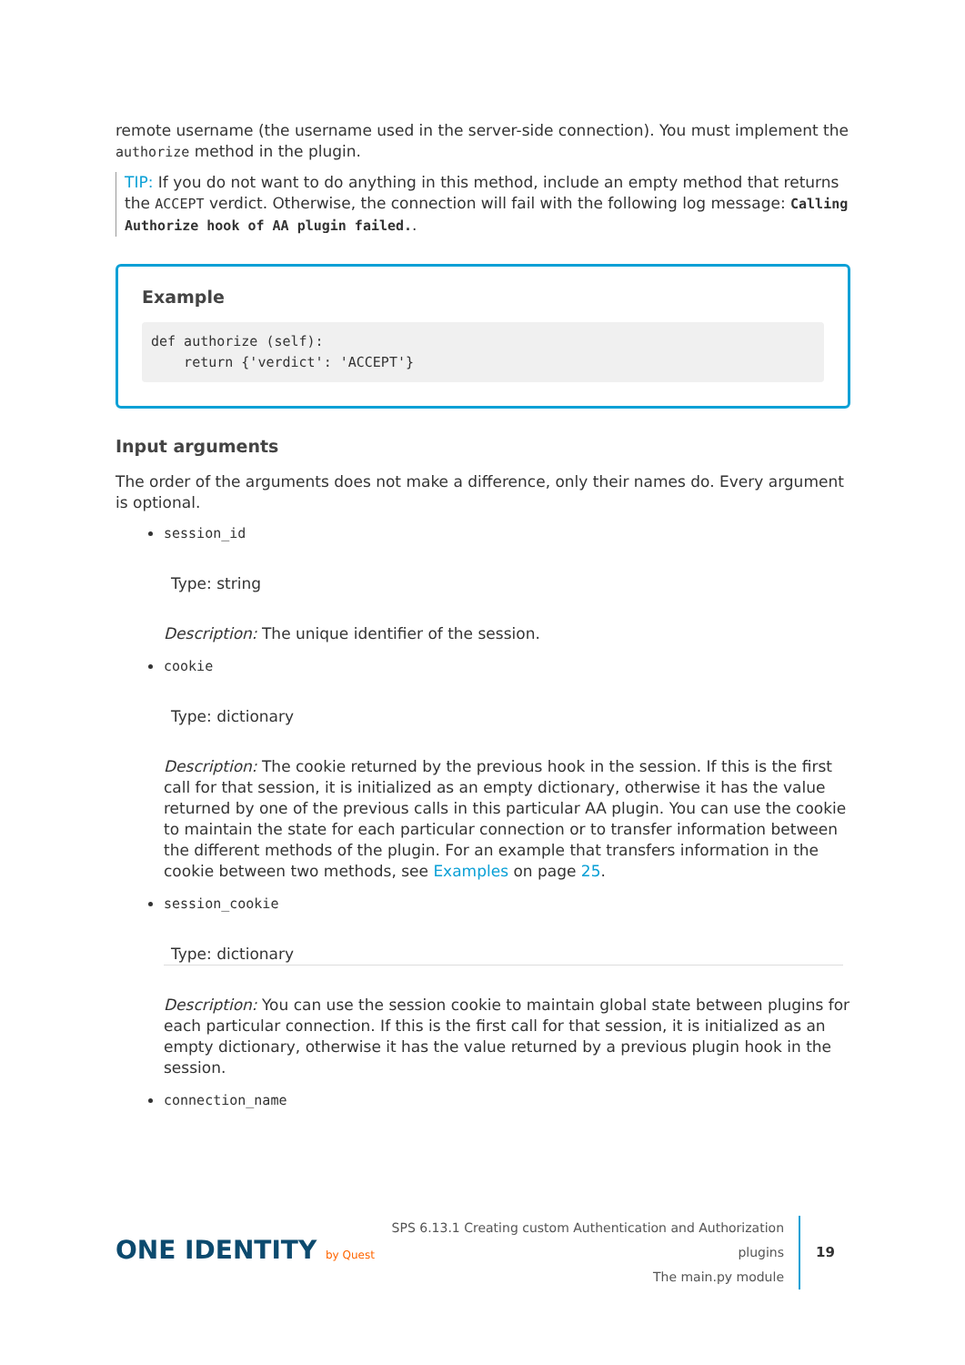remote username (the username used in the server-side connection). You must implement the authorize method in the plugin.
TIP: If you do not want to do anything in this method, include an empty method that returns the ACCEPT verdict. Otherwise, the connection will fail with the following log message: Calling Authorize hook of AA plugin failed..
Example
def authorize (self):
    return {'verdict': 'ACCEPT'}
Input arguments
The order of the arguments does not make a difference, only their names do. Every argument is optional.
session_id
Type: string
Description: The unique identifier of the session.
cookie
Type: dictionary
Description: The cookie returned by the previous hook in the session. If this is the first call for that session, it is initialized as an empty dictionary, otherwise it has the value returned by one of the previous calls in this particular AA plugin. You can use the cookie to maintain the state for each particular connection or to transfer information between the different methods of the plugin. For an example that transfers information in the cookie between two methods, see Examples on page 25.
session_cookie
Type: dictionary
Description: You can use the session cookie to maintain global state between plugins for each particular connection. If this is the first call for that session, it is initialized as an empty dictionary, otherwise it has the value returned by a previous plugin hook in the session.
connection_name
ONE IDENTITY by Quest
SPS 6.13.1 Creating custom Authentication and Authorization plugins
The main.py module
19